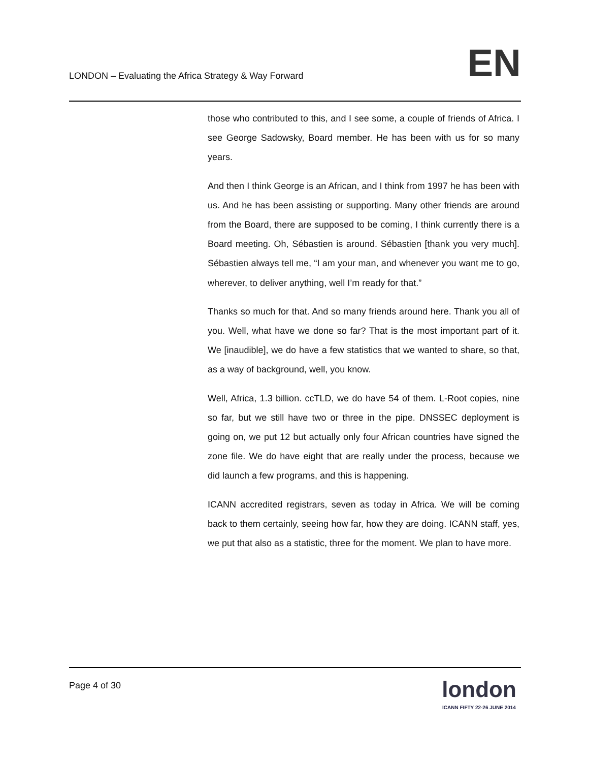LONDON – Evaluating the Africa Strategy & Way Forward
EN
those who contributed to this, and I see some, a couple of friends of Africa. I see George Sadowsky, Board member. He has been with us for so many years.
And then I think George is an African, and I think from 1997 he has been with us. And he has been assisting or supporting. Many other friends are around from the Board, there are supposed to be coming, I think currently there is a Board meeting. Oh, Sébastien is around. Sébastien [thank you very much]. Sébastien always tell me, “I am your man, and whenever you want me to go, wherever, to deliver anything, well I’m ready for that.”
Thanks so much for that. And so many friends around here. Thank you all of you. Well, what have we done so far? That is the most important part of it. We [inaudible], we do have a few statistics that we wanted to share, so that, as a way of background, well, you know.
Well, Africa, 1.3 billion. ccTLD, we do have 54 of them. L-Root copies, nine so far, but we still have two or three in the pipe. DNSSEC deployment is going on, we put 12 but actually only four African countries have signed the zone file. We do have eight that are really under the process, because we did launch a few programs, and this is happening.
ICANN accredited registrars, seven as today in Africa. We will be coming back to them certainly, seeing how far, how they are doing. ICANN staff, yes, we put that also as a statistic, three for the moment. We plan to have more.
Page 4 of 30
london
ICANN FIFTY 22-26 JUNE 2014